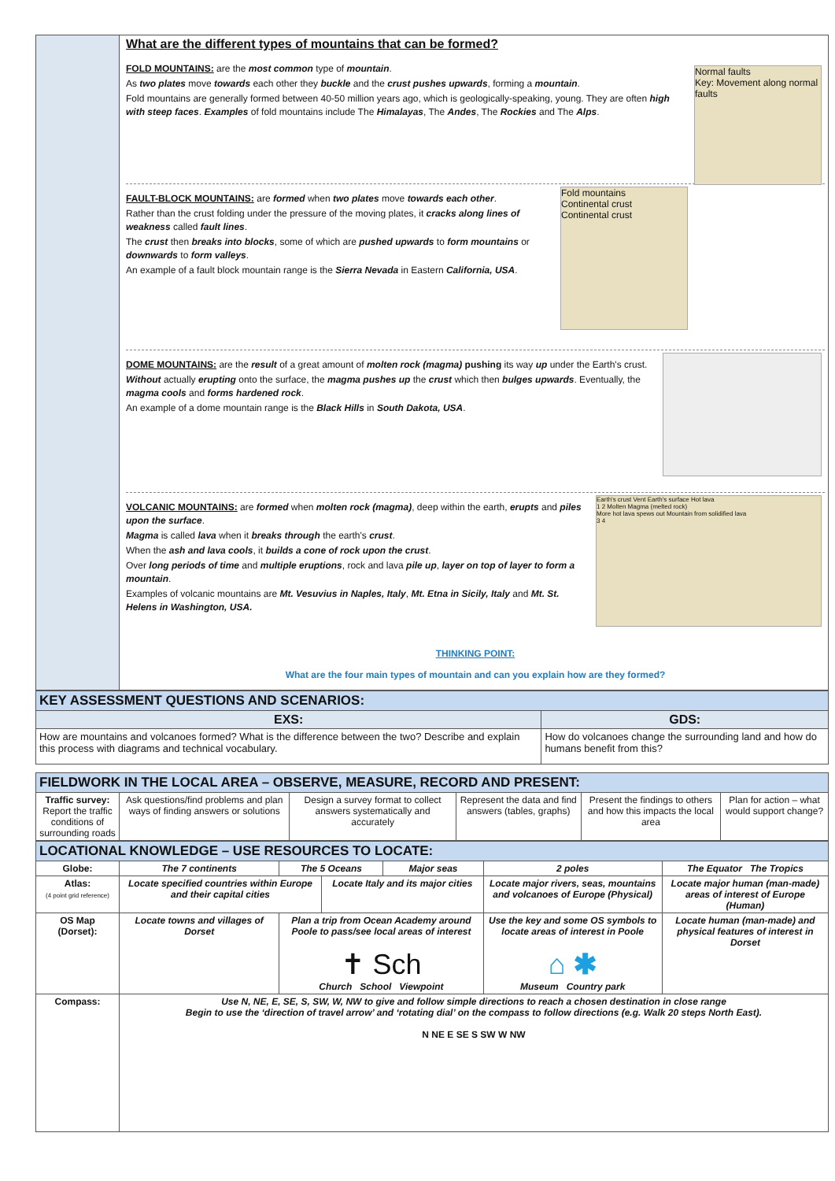| | What are the different types of mountains that can be formed? Normal faults Key: Movement along normal faults FOLD MOUNTAINS: are the most common type of mountain . As two plates move towards each other they buckle and the crust pushes upwards , forming a mountain . Fold mountains are generally formed between 40-50 million years ago, which is geologically-speaking, young. They are often high with steep faces . Examples of fold mountains include The Himalayas , The Andes , The Rockies and The Alps . Fold mountains Continental crust Continental crust FAULT-BLOCK MOUNTAINS: are formed when two plates move towards each other . Rather than the crust folding under the pressure of the moving plates, it cracks along lines of weakness called fault lines . The crust then breaks into blocks , some of which are pushed upwards to form mountains or downwards to form valleys . An example of a fault block mountain range is the Sierra Nevada in Eastern California, USA . DOME MOUNTAINS: are the result of a great amount of molten rock (magma) pushing its way up under the Earth's crust. Without actually erupting onto the surface, the magma pushes up the crust which then bulges upwards . Eventually, the magma cools and forms hardened rock . An example of a dome mountain range is the Black Hills in South Dakota, USA . Earth's crust Vent Earth's surface Hot lava 1 2 Molten Magma (melted rock) More hot lava spews out Mountain from solidified lava 3 4 VOLCANIC MOUNTAINS: are formed when molten rock (magma) , deep within the earth, erupts and piles upon the surface . Magma is called lava when it breaks through the earth's crust . When the ash and lava cools , it builds a cone of rock upon the crust . Over long periods of time and multiple eruptions , rock and lava pile up , layer on top of layer to form a mountain . Examples of volcanic mountains are Mt. Vesuvius in Naples, Italy , Mt. Etna in Sicily, Italy and Mt. St. Helens in Washington, USA. THINKING POINT: What are the four main types of mountain and can you explain how are they formed? |
| KEY ASSESSMENT QUESTIONS AND SCENARIOS: | |
| --- | --- |
| EXS: | GDS: |
| How are mountains and volcanoes formed? What is the difference between the two? Describe and explain this process with diagrams and technical vocabulary. | How do volcanoes change the surrounding land and how do humans benefit from this? |
| FIELDWORK IN THE LOCAL AREA – OBSERVE, MEASURE, RECORD AND PRESENT: | | | | | |
| --- | --- | --- | --- | --- | --- |
| Traffic survey: Report the traffic conditions of surrounding roads | Ask questions/find problems and plan ways of finding answers or solutions | Design a survey format to collect answers systematically and accurately | Represent the data and find answers (tables, graphs) | Present the findings to others and how this impacts the local area | Plan for action – what would support change? |
| LOCATIONAL KNOWLEDGE – USE RESOURCES TO LOCATE: | | | | | | |
| --- | --- | --- | --- | --- | --- | --- |
| Globe: | The 7 continents | The 5 Oceans | | Major seas | 2 poles | The Equator The Tropics |
| Atlas: (4 point grid reference) | Locate specified countries within Europe and their capital cities | | Locate Italy and its major cities | | Locate major rivers, seas, mountains and volcanoes of Europe (Physical) | Locate major human (man-made) areas of interest of Europe (Human) |
| OS Map (Dorset): | Locate towns and villages of Dorset | Plan a trip from Ocean Academy around Poole to pass/see local areas of interest ✝ Sch Church School Viewpoint | | | Use the key and some OS symbols to locate areas of interest in Poole ⌂ ✱ Museum Country park | Locate human (man-made) and physical features of interest in Dorset |
| Compass: | Use N, NE, E, SE, S, SW, W, NW to give and follow simple directions to reach a chosen destination in close range Begin to use the ‘direction of travel arrow’ and ‘rotating dial’ on the compass to follow directions (e.g. Walk 20 steps North East). N NE E SE S SW W NW | | | | | |